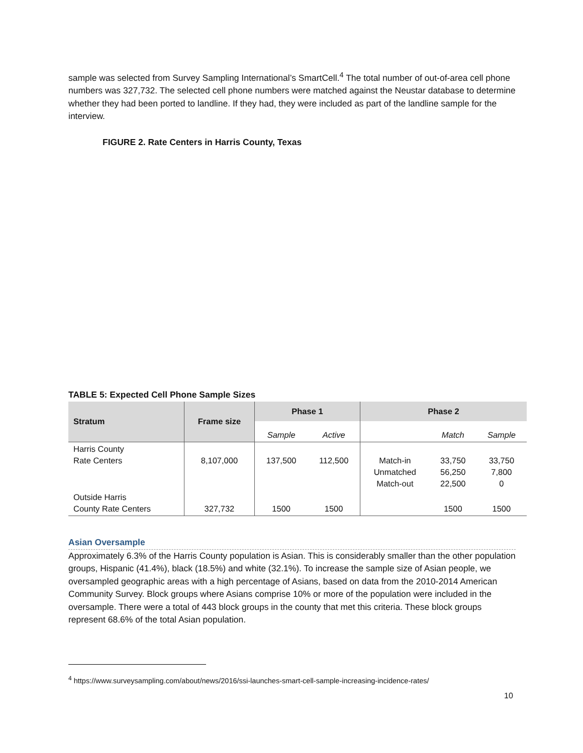sample was selected from Survey Sampling International’s SmartCell.<sup>4</sup> The total number of out-of-area cell phone numbers was 327,732. The selected cell phone numbers were matched against the Neustar database to determine whether they had been ported to landline. If they had, they were included as part of the landline sample for the interview.
FIGURE 2. Rate Centers in Harris County, Texas
TABLE 5: Expected Cell Phone Sample Sizes
| Stratum | Frame size | Phase 1 | | Phase 2 | | |
| --- | --- | --- | --- | --- | --- | --- |
| | | Sample | Active | | Match | Sample |
| Harris County Rate Centers | 8,107,000 | 137,500 | 112,500 | Match-in Unmatched Match-out | 33,750 56,250 22,500 | 33,750 7,800 0 |
| Outside Harris County Rate Centers | 327,732 | 1500 | 1500 | | 1500 | 1500 |
Asian Oversample
Approximately 6.3% of the Harris County population is Asian. This is considerably smaller than the other population groups, Hispanic (41.4%), black (18.5%) and white (32.1%). To increase the sample size of Asian people, we oversampled geographic areas with a high percentage of Asians, based on data from the 2010-2014 American Community Survey. Block groups where Asians comprise 10% or more of the population were included in the oversample. There were a total of 443 block groups in the county that met this criteria. These block groups represent 68.6% of the total Asian population.
<sup>4</sup> https://www.surveysampling.com/about/news/2016/ssi-launches-smart-cell-sample-increasing-incidence-rates/
10